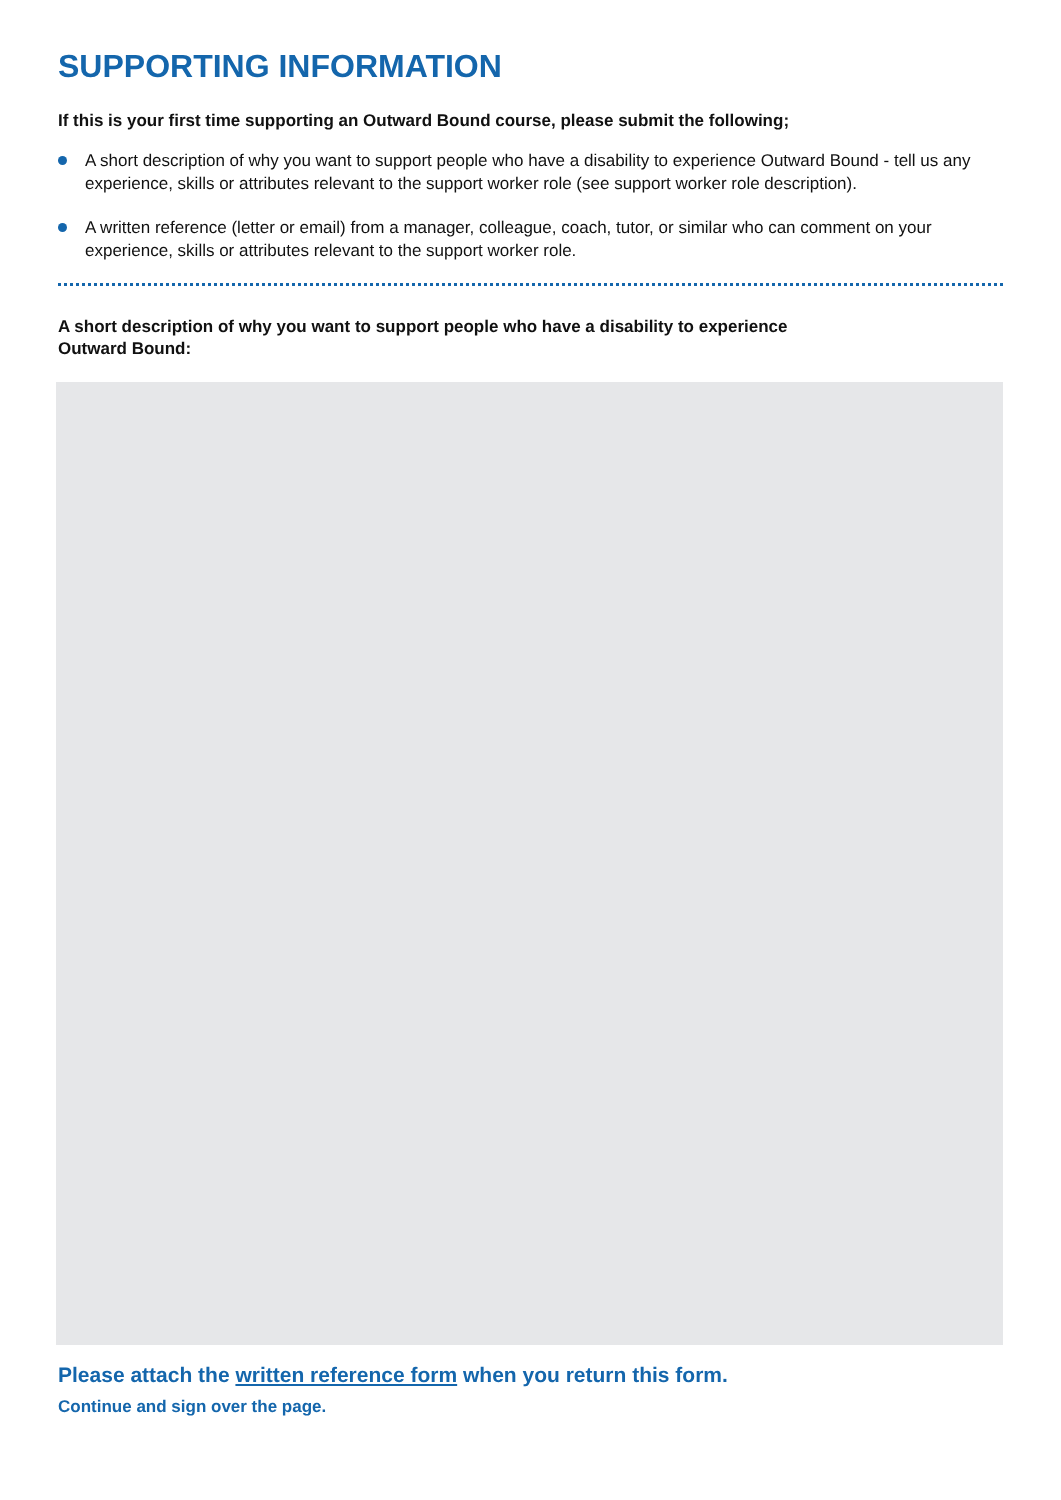SUPPORTING INFORMATION
If this is your first time supporting an Outward Bound course, please submit the following;
A short description of why you want to support people who have a disability to experience Outward Bound - tell us any experience, skills or attributes relevant to the support worker role (see support worker role description).
A written reference (letter or email) from a manager, colleague, coach, tutor, or similar who can comment on your experience, skills or attributes relevant to the support worker role.
A short description of why you want to support people who have a disability to experience
Outward Bound:
Please attach the written reference form when you return this form.
Continue and sign over the page.